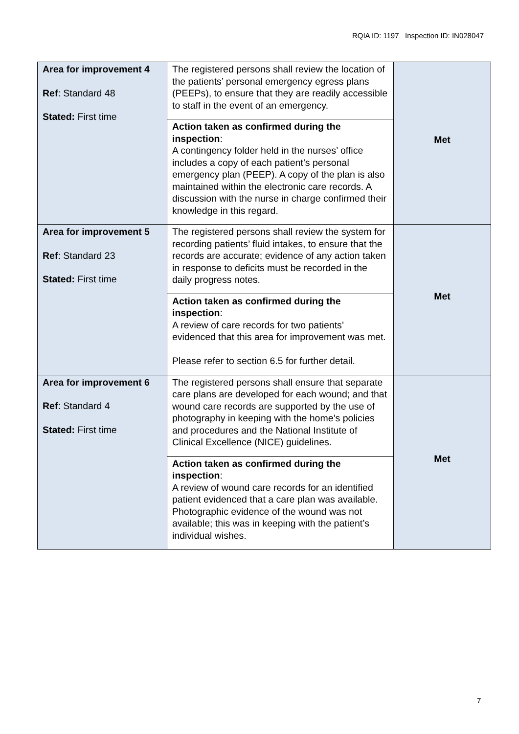RQIA ID: 1197 Inspection ID: IN028047
| Area for improvement 4 Ref : Standard 48 Stated: First time | The registered persons shall review the location of the patients’ personal emergency egress plans (PEEPs), to ensure that they are readily accessible to staff in the event of an emergency. | Met |
| | Action taken as confirmed during the inspection : A contingency folder held in the nurses’ office includes a copy of each patient’s personal emergency plan (PEEP). A copy of the plan is also maintained within the electronic care records. A discussion with the nurse in charge confirmed their knowledge in this regard. | |
| Area for improvement 5 Ref : Standard 23 Stated: First time | The registered persons shall review the system for recording patients’ fluid intakes, to ensure that the records are accurate; evidence of any action taken in response to deficits must be recorded in the daily progress notes. | Met |
| | Action taken as confirmed during the inspection : A review of care records for two patients’ evidenced that this area for improvement was met. Please refer to section 6.5 for further detail. | |
| Area for improvement 6 Ref : Standard 4 Stated: First time | The registered persons shall ensure that separate care plans are developed for each wound; and that wound care records are supported by the use of photography in keeping with the home’s policies and procedures and the National Institute of Clinical Excellence (NICE) guidelines. | Met |
| | Action taken as confirmed during the inspection : A review of wound care records for an identified patient evidenced that a care plan was available. Photographic evidence of the wound was not available; this was in keeping with the patient’s individual wishes. | |
7